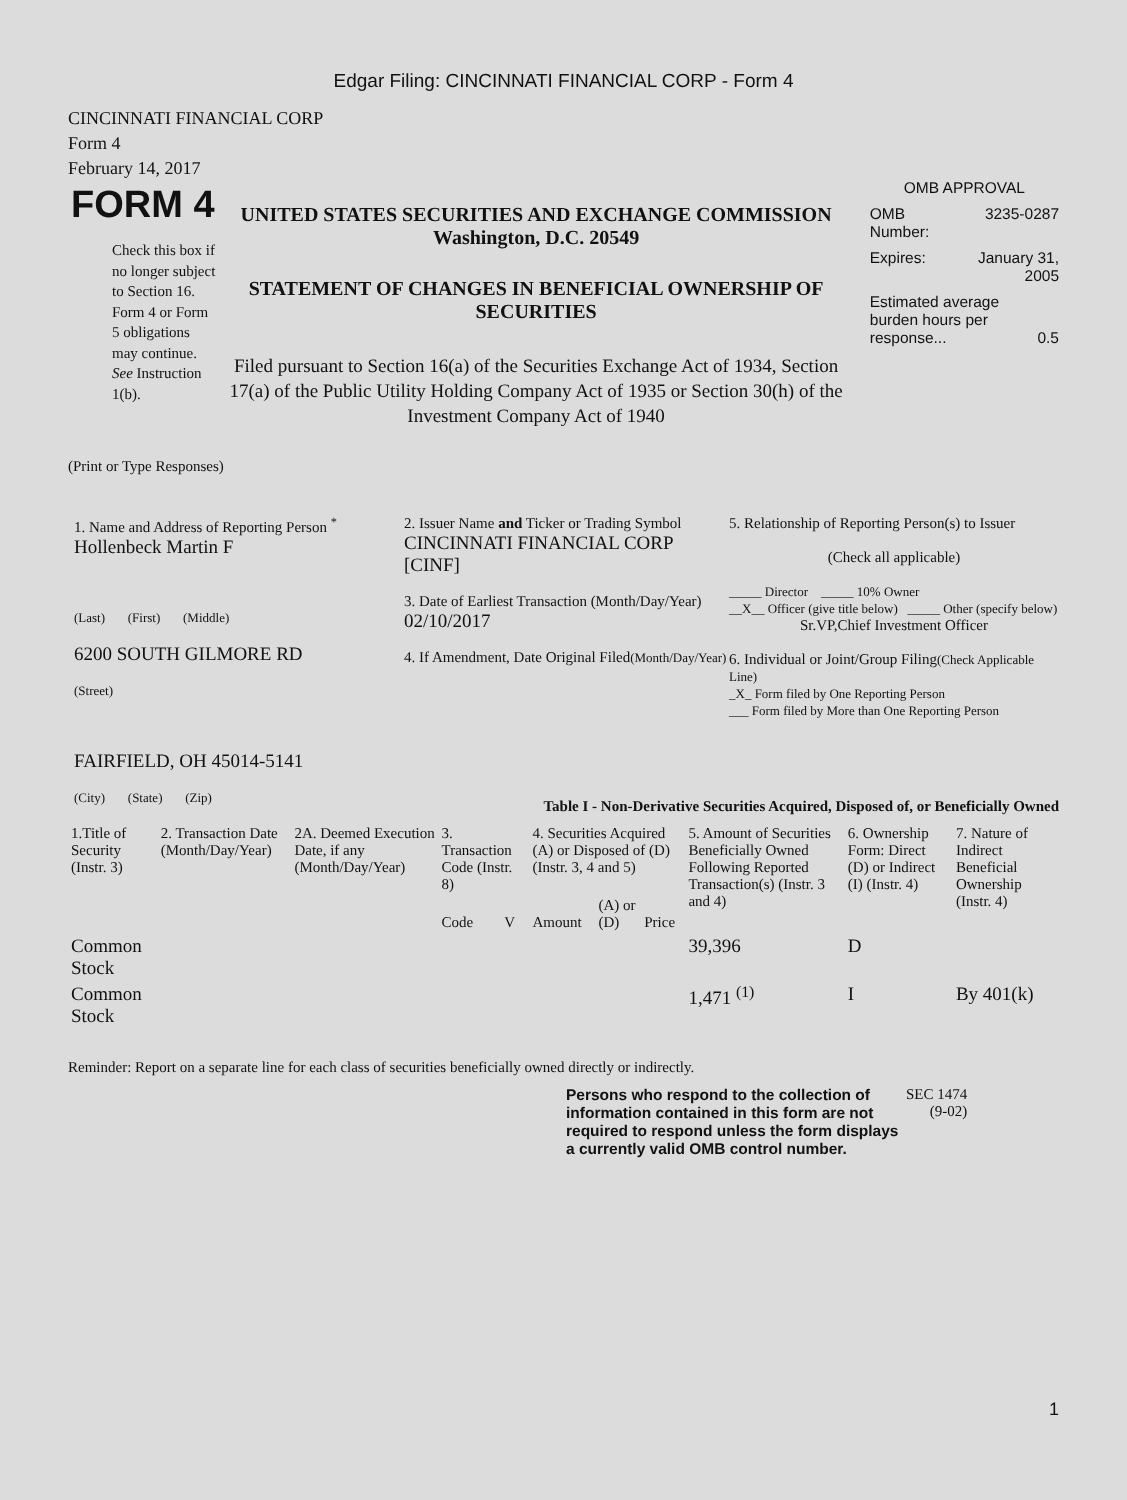Edgar Filing: CINCINNATI FINANCIAL CORP - Form 4
CINCINNATI FINANCIAL CORP
Form 4
February 14, 2017
FORM 4
Check this box if no longer subject to Section 16. Form 4 or Form 5 obligations may continue. See Instruction 1(b).
UNITED STATES SECURITIES AND EXCHANGE COMMISSION
Washington, D.C. 20549
STATEMENT OF CHANGES IN BENEFICIAL OWNERSHIP OF SECURITIES
Filed pursuant to Section 16(a) of the Securities Exchange Act of 1934, Section 17(a) of the Public Utility Holding Company Act of 1935 or Section 30(h) of the Investment Company Act of 1940
OMB APPROVAL
OMB
Number: 3235-0287
Expires: January 31,
2005
Estimated average burden hours per response... 0.5
(Print or Type Responses)
1. Name and Address of Reporting Person <sup>*</sup>
Hollenbeck Martin F
(Last) (First) (Middle)
6200 SOUTH GILMORE RD
(Street)
FAIRFIELD, OH 45014-5141
(City) (State) (Zip)
2. Issuer Name and Ticker or Trading Symbol
CINCINNATI FINANCIAL CORP [CINF]
3. Date of Earliest Transaction (Month/Day/Year)
02/10/2017
4. If Amendment, Date Original Filed(Month/Day/Year)
5. Relationship of Reporting Person(s) to Issuer
(Check all applicable)
_____ Director _____ 10% Owner
__X__ Officer (give title below) _____ Other (specify below)
Sr.VP,Chief Investment Officer
6. Individual or Joint/Group Filing(Check Applicable Line)
_X_ Form filed by One Reporting Person
___ Form filed by More than One Reporting Person
Table I - Non-Derivative Securities Acquired, Disposed of, or Beneficially Owned
| 1.Title of Security (Instr. 3) | 2. Transaction Date (Month/Day/Year) | 2A. Deemed Execution Date, if any (Month/Day/Year) | 3. Transaction Code (Instr. 8) | | 4. Securities Acquired (A) or Disposed of (D) (Instr. 3, 4 and 5) | | | 5. Amount of Securities Beneficially Owned Following Reported Transaction(s) (Instr. 3 and 4) | 6. Ownership Form: Direct (D) or Indirect (I) (Instr. 4) | 7. Nature of Indirect Beneficial Ownership (Instr. 4) |
| --- | --- | --- | --- | --- | --- | --- | --- | --- | --- | --- |
| | | | Code | V | Amount | (A) or (D) | Price | | | |
| Common Stock | | | | | | | | 39,396 | D | |
| Common Stock | | | | | | | | 1,471 <sup>(1)</sup> | I | By 401(k) |
Reminder: Report on a separate line for each class of securities beneficially owned directly or indirectly.
Persons who respond to the collection of information contained in this form are not required to respond unless the form displays a currently valid OMB control number.
SEC 1474
(9-02)
1